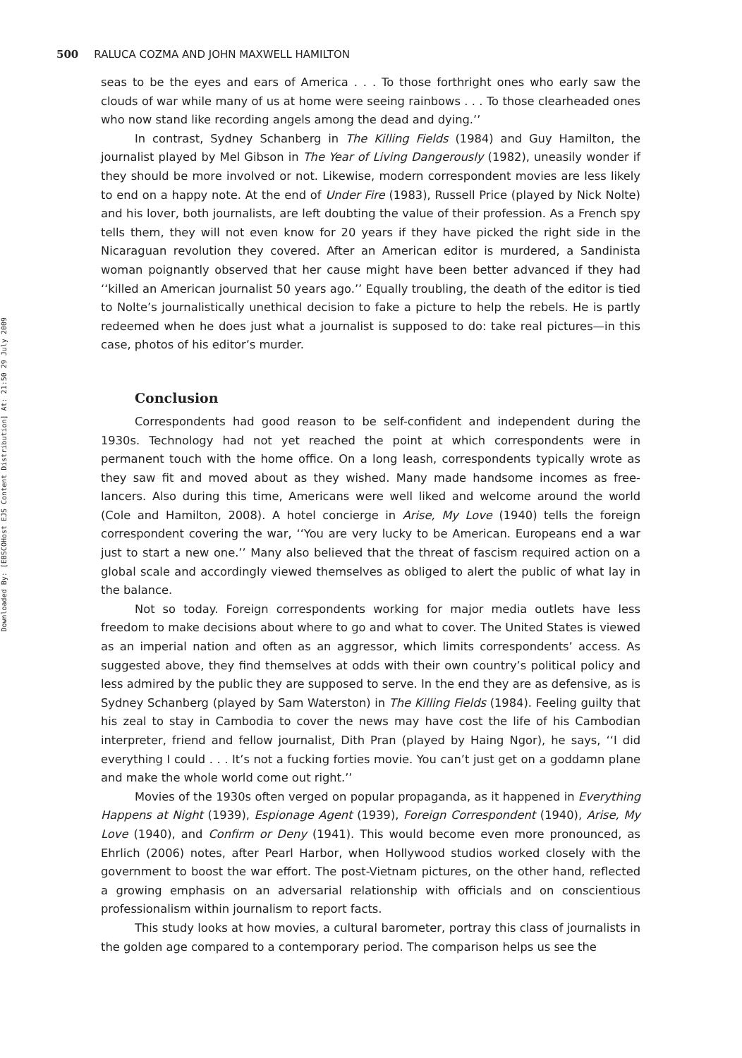Downloaded By: [EBSCOHost EJS Content Distribution] At: 21:50 29 July 2009
500 RALUCA COZMA AND JOHN MAXWELL HAMILTON
seas to be the eyes and ears of America . . . To those forthright ones who early saw the clouds of war while many of us at home were seeing rainbows . . . To those clearheaded ones who now stand like recording angels among the dead and dying.’’
In contrast, Sydney Schanberg in The Killing Fields (1984) and Guy Hamilton, the journalist played by Mel Gibson in The Year of Living Dangerously (1982), uneasily wonder if they should be more involved or not. Likewise, modern correspondent movies are less likely to end on a happy note. At the end of Under Fire (1983), Russell Price (played by Nick Nolte) and his lover, both journalists, are left doubting the value of their profession. As a French spy tells them, they will not even know for 20 years if they have picked the right side in the Nicaraguan revolution they covered. After an American editor is murdered, a Sandinista woman poignantly observed that her cause might have been better advanced if they had ‘‘killed an American journalist 50 years ago.’’ Equally troubling, the death of the editor is tied to Nolte’s journalistically unethical decision to fake a picture to help the rebels. He is partly redeemed when he does just what a journalist is supposed to do: take real pictures—in this case, photos of his editor’s murder.
Conclusion
Correspondents had good reason to be self-confident and independent during the 1930s. Technology had not yet reached the point at which correspondents were in permanent touch with the home office. On a long leash, correspondents typically wrote as they saw fit and moved about as they wished. Many made handsome incomes as free-lancers. Also during this time, Americans were well liked and welcome around the world (Cole and Hamilton, 2008). A hotel concierge in Arise, My Love (1940) tells the foreign correspondent covering the war, ‘‘You are very lucky to be American. Europeans end a war just to start a new one.’’ Many also believed that the threat of fascism required action on a global scale and accordingly viewed themselves as obliged to alert the public of what lay in the balance.
Not so today. Foreign correspondents working for major media outlets have less freedom to make decisions about where to go and what to cover. The United States is viewed as an imperial nation and often as an aggressor, which limits correspondents’ access. As suggested above, they find themselves at odds with their own country’s political policy and less admired by the public they are supposed to serve. In the end they are as defensive, as is Sydney Schanberg (played by Sam Waterston) in The Killing Fields (1984). Feeling guilty that his zeal to stay in Cambodia to cover the news may have cost the life of his Cambodian interpreter, friend and fellow journalist, Dith Pran (played by Haing Ngor), he says, ‘‘I did everything I could . . . It’s not a fucking forties movie. You can’t just get on a goddamn plane and make the whole world come out right.’’
Movies of the 1930s often verged on popular propaganda, as it happened in Everything Happens at Night (1939), Espionage Agent (1939), Foreign Correspondent (1940), Arise, My Love (1940), and Confirm or Deny (1941). This would become even more pronounced, as Ehrlich (2006) notes, after Pearl Harbor, when Hollywood studios worked closely with the government to boost the war effort. The post-Vietnam pictures, on the other hand, reflected a growing emphasis on an adversarial relationship with officials and on conscientious professionalism within journalism to report facts.
This study looks at how movies, a cultural barometer, portray this class of journalists in the golden age compared to a contemporary period. The comparison helps us see the